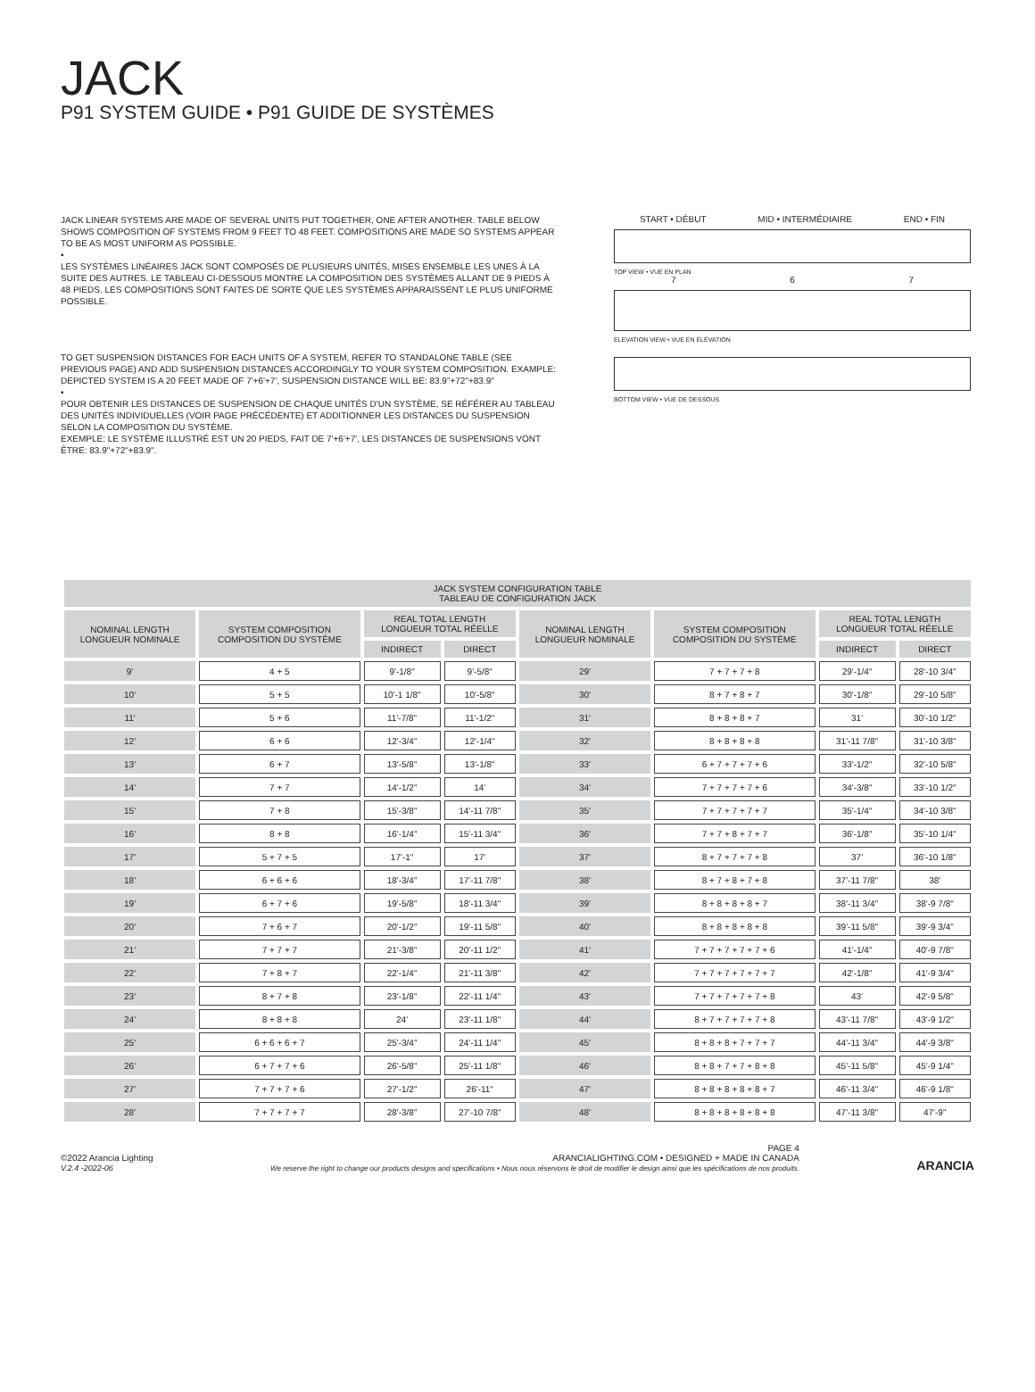JACK
P91 SYSTEM GUIDE • P91 GUIDE DE SYSTÈMES
JACK LINEAR SYSTEMS ARE MADE OF SEVERAL UNITS PUT TOGETHER, ONE AFTER ANOTHER. TABLE BELOW SHOWS COMPOSITION OF SYSTEMS FROM 9 FEET TO 48 FEET. COMPOSITIONS ARE MADE SO SYSTEMS APPEAR TO BE AS MOST UNIFORM AS POSSIBLE.
•
LES SYSTÈMES LINÉAIRES JACK SONT COMPOSÉS DE PLUSIEURS UNITÉS, MISES ENSEMBLE LES UNES À LA SUITE DES AUTRES. LE TABLEAU CI-DESSOUS MONTRE LA COMPOSITION DES SYSTÈMES ALLANT DE 9 PIEDS À 48 PIEDS. LES COMPOSITIONS SONT FAITES DE SORTE QUE LES SYSTÈMES APPARAISSENT LE PLUS UNIFORME POSSIBLE.
TO GET SUSPENSION DISTANCES FOR EACH UNITS OF A SYSTEM, REFER TO STANDALONE TABLE (SEE PREVIOUS PAGE) AND ADD SUSPENSION DISTANCES ACCORDINGLY TO YOUR SYSTEM COMPOSITION. EXAMPLE: DEPICTED SYSTEM IS A 20 FEET MADE OF 7'+6'+7', SUSPENSION DISTANCE WILL BE: 83.9"+72"+83.9"
•
POUR OBTENIR LES DISTANCES DE SUSPENSION DE CHAQUE UNITÉS D'UN SYSTÈME, SE RÉFÉRER AU TABLEAU DES UNITÉS INDIVIDUELLES (VOIR PAGE PRÉCÉDENTE) ET ADDITIONNER LES DISTANCES DU SUSPENSION SELON LA COMPOSITION DU SYSTÈME.
EXEMPLE: LE SYSTÈME ILLUSTRÉ EST UN 20 PIEDS, FAIT DE 7'+6'+7', LES DISTANCES DE SUSPENSIONS VONT ÊTRE: 83.9"+72"+83.9".
START • DÉBUT MID • INTERMÉDIAIRE END • FIN
TOP VIEW • VUE EN PLAN
7 6 7
ELEVATION VIEW • VUE EN ÉLÉVATION
BOTTOM VIEW • VUE DE DESSOUS
| JACK SYSTEM CONFIGURATION TABLE TABLEAU DE CONFIGURATION JACK | | | | | | | |
| --- | --- | --- | --- | --- | --- | --- | --- |
| NOMINAL LENGTH LONGUEUR NOMINALE | SYSTEM COMPOSITION COMPOSITION DU SYSTÈME | REAL TOTAL LENGTH LONGUEUR TOTAL RÉELLE | | NOMINAL LENGTH LONGUEUR NOMINALE | SYSTEM COMPOSITION COMPOSITION DU SYSTÈME | REAL TOTAL LENGTH LONGUEUR TOTAL RÉELLE | |
| | | INDIRECT | DIRECT | | | INDIRECT | DIRECT |
| 9' | 4 + 5 | 9'-1/8" | 9'-5/8" | 29' | 7 + 7 + 7 + 8 | 29'-1/4" | 28'-10 3/4" |
| 10' | 5 + 5 | 10'-1 1/8" | 10'-5/8" | 30' | 8 + 7 + 8 + 7 | 30'-1/8" | 29'-10 5/8" |
| 11' | 5 + 6 | 11'-7/8" | 11'-1/2" | 31' | 8 + 8 + 8 + 7 | 31' | 30'-10 1/2" |
| 12' | 6 + 6 | 12'-3/4" | 12'-1/4" | 32' | 8 + 8 + 8 + 8 | 31'-11 7/8" | 31'-10 3/8" |
| 13' | 6 + 7 | 13'-5/8" | 13'-1/8" | 33' | 6 + 7 + 7 + 7 + 6 | 33'-1/2" | 32'-10 5/8" |
| 14' | 7 + 7 | 14'-1/2" | 14' | 34' | 7 + 7 + 7 + 7 + 6 | 34'-3/8" | 33'-10 1/2" |
| 15' | 7 + 8 | 15'-3/8" | 14'-11 7/8" | 35' | 7 + 7 + 7 + 7 + 7 | 35'-1/4" | 34'-10 3/8" |
| 16' | 8 + 8 | 16'-1/4" | 15'-11 3/4" | 36' | 7 + 7 + 8 + 7 + 7 | 36'-1/8" | 35'-10 1/4" |
| 17' | 5 + 7 + 5 | 17'-1" | 17' | 37' | 8 + 7 + 7 + 7 + 8 | 37' | 36'-10 1/8" |
| 18' | 6 + 6 + 6 | 18'-3/4" | 17'-11 7/8" | 38' | 8 + 7 + 8 + 7 + 8 | 37'-11 7/8" | 38' |
| 19' | 6 + 7 + 6 | 19'-5/8" | 18'-11 3/4" | 39' | 8 + 8 + 8 + 8 + 7 | 38'-11 3/4" | 38'-9 7/8" |
| 20' | 7 + 6 + 7 | 20'-1/2" | 19'-11 5/8" | 40' | 8 + 8 + 8 + 8 + 8 | 39'-11 5/8" | 39'-9 3/4" |
| 21' | 7 + 7 + 7 | 21'-3/8" | 20'-11 1/2" | 41' | 7 + 7 + 7 + 7 + 7 + 6 | 41'-1/4" | 40'-9 7/8" |
| 22' | 7 + 8 + 7 | 22'-1/4" | 21'-11 3/8" | 42' | 7 + 7 + 7 + 7 + 7 + 7 | 42'-1/8" | 41'-9 3/4" |
| 23' | 8 + 7 + 8 | 23'-1/8" | 22'-11 1/4" | 43' | 7 + 7 + 7 + 7 + 7 + 8 | 43' | 42'-9 5/8" |
| 24' | 8 + 8 + 8 | 24' | 23'-11 1/8" | 44' | 8 + 7 + 7 + 7 + 7 + 8 | 43'-11 7/8" | 43'-9 1/2" |
| 25' | 6 + 6 + 6 + 7 | 25'-3/4" | 24'-11 1/4" | 45' | 8 + 8 + 8 + 7 + 7 + 7 | 44'-11 3/4" | 44'-9 3/8" |
| 26' | 6 + 7 + 7 + 6 | 26'-5/8" | 25'-11 1/8" | 46' | 8 + 8 + 7 + 7 + 8 + 8 | 45'-11 5/8" | 45'-9 1/4" |
| 27' | 7 + 7 + 7 + 6 | 27'-1/2" | 26'-11" | 47' | 8 + 8 + 8 + 8 + 8 + 7 | 46'-11 3/4" | 46'-9 1/8" |
| 28' | 7 + 7 + 7 + 7 | 28'-3/8" | 27'-10 7/8" | 48' | 8 + 8 + 8 + 8 + 8 + 8 | 47'-11 3/8" | 47'-9" |
©2022 Arancia Lighting
V.2.4 -2022-06
PAGE 4
ARANCIALIGHTING.COM • DESIGNED + MADE IN CANADA
We reserve the right to change our products designs and specifications • Nous nous réservons le droit de modifier le design ainsi que les spécifications de nos produits.
ARANCIA